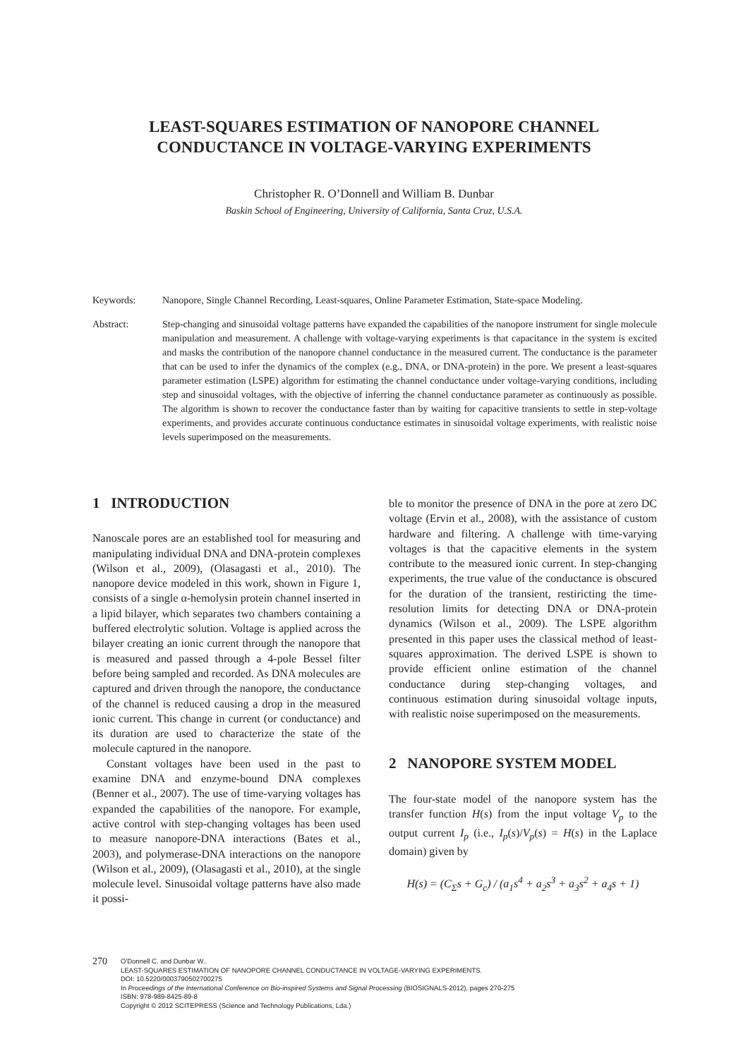LEAST-SQUARES ESTIMATION OF NANOPORE CHANNEL
CONDUCTANCE IN VOLTAGE-VARYING EXPERIMENTS
Christopher R. O’Donnell and William B. Dunbar
Baskin School of Engineering, University of California, Santa Cruz, U.S.A.
Keywords: Nanopore, Single Channel Recording, Least-squares, Online Parameter Estimation, State-space Modeling.
Abstract: Step-changing and sinusoidal voltage patterns have expanded the capabilities of the nanopore instrument for single molecule manipulation and measurement. A challenge with voltage-varying experiments is that capacitance in the system is excited and masks the contribution of the nanopore channel conductance in the measured current. The conductance is the parameter that can be used to infer the dynamics of the complex (e.g., DNA, or DNA-protein) in the pore. We present a least-squares parameter estimation (LSPE) algorithm for estimating the channel conductance under voltage-varying conditions, including step and sinusoidal voltages, with the objective of inferring the channel conductance parameter as continuously as possible. The algorithm is shown to recover the conductance faster than by waiting for capacitive transients to settle in step-voltage experiments, and provides accurate continuous conductance estimates in sinusoidal voltage experiments, with realistic noise levels superimposed on the measurements.
1 INTRODUCTION
Nanoscale pores are an established tool for measuring and manipulating individual DNA and DNA-protein complexes (Wilson et al., 2009), (Olasagasti et al., 2010). The nanopore device modeled in this work, shown in Figure 1, consists of a single α-hemolysin protein channel inserted in a lipid bilayer, which separates two chambers containing a buffered electrolytic solution. Voltage is applied across the bilayer creating an ionic current through the nanopore that is measured and passed through a 4-pole Bessel filter before being sampled and recorded. As DNA molecules are captured and driven through the nanopore, the conductance of the channel is reduced causing a drop in the measured ionic current. This change in current (or conductance) and its duration are used to characterize the state of the molecule captured in the nanopore.
Constant voltages have been used in the past to examine DNA and enzyme-bound DNA complexes (Benner et al., 2007). The use of time-varying voltages has expanded the capabilities of the nanopore. For example, active control with step-changing voltages has been used to measure nanopore-DNA interactions (Bates et al., 2003), and polymerase-DNA interactions on the nanopore (Wilson et al., 2009), (Olasagasti et al., 2010), at the single molecule level. Sinusoidal voltage patterns have also made it possi-
ble to monitor the presence of DNA in the pore at zero DC voltage (Ervin et al., 2008), with the assistance of custom hardware and filtering. A challenge with time-varying voltages is that the capacitive elements in the system contribute to the measured ionic current. In step-changing experiments, the true value of the conductance is obscured for the duration of the transient, restiricting the time-resolution limits for detecting DNA or DNA-protein dynamics (Wilson et al., 2009). The LSPE algorithm presented in this paper uses the classical method of least-squares approximation. The derived LSPE is shown to provide efficient online estimation of the channel conductance during step-changing voltages, and continuous estimation during sinusoidal voltage inputs, with realistic noise superimposed on the measurements.
2 NANOPORE SYSTEM MODEL
The four-state model of the nanopore system has the transfer function H(s) from the input voltage V<sub>p</sub> to the output current I<sub>p</sub> (i.e., I<sub>p</sub>(s)/V<sub>p</sub>(s) = H(s) in the Laplace domain) given by
H(s) = (C<sub>Σ</sub>s + G<sub>c</sub>) / (a<sub>1</sub>s<sup>4</sup> + a<sub>2</sub>s<sup>3</sup> + a<sub>3</sub>s<sup>2</sup> + a<sub>4</sub>s + 1)
270
O'Donnell C. and Dunbar W..
LEAST-SQUARES ESTIMATION OF NANOPORE CHANNEL CONDUCTANCE IN VOLTAGE-VARYING EXPERIMENTS.
DOI: 10.5220/0003790502700275
In Proceedings of the International Conference on Bio-inspired Systems and Signal Processing (BIOSIGNALS-2012), pages 270-275
ISBN: 978-989-8425-89-8
Copyright © 2012 SCITEPRESS (Science and Technology Publications, Lda.)